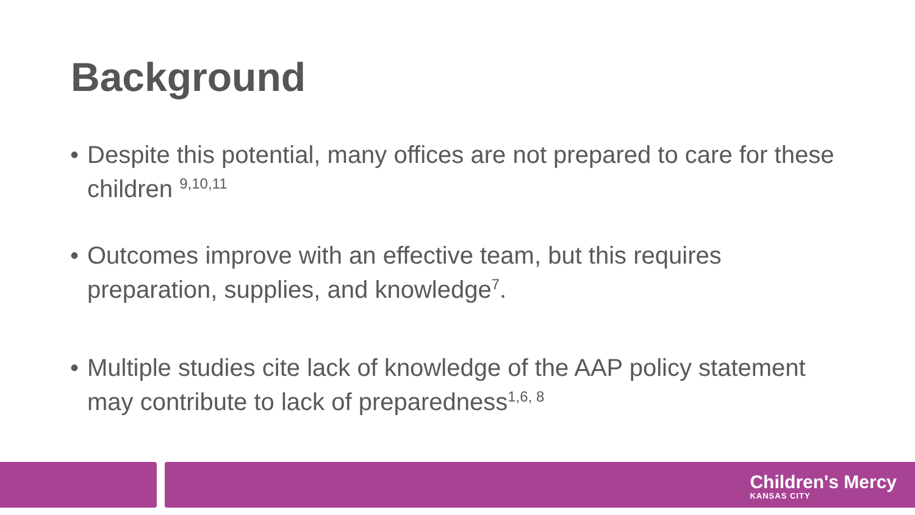Background
• Despite this potential, many offices are not prepared to care for these children <sup>9,10,11</sup>
• Outcomes improve with an effective team, but this requires preparation, supplies, and knowledge<sup>7</sup>.
• Multiple studies cite lack of knowledge of the AAP policy statement may contribute to lack of preparedness<sup>1,6, 8</sup>
Children's Mercy
KANSAS CITY